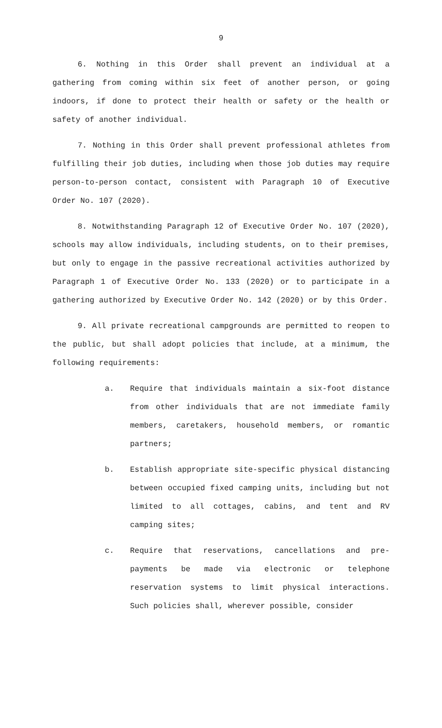9
6. Nothing in this Order shall prevent an individual at a gathering from coming within six feet of another person, or going indoors, if done to protect their health or safety or the health or safety of another individual.
7. Nothing in this Order shall prevent professional athletes from fulfilling their job duties, including when those job duties may require person-to-person contact, consistent with Paragraph 10 of Executive Order No. 107 (2020).
8. Notwithstanding Paragraph 12 of Executive Order No. 107 (2020), schools may allow individuals, including students, on to their premises, but only to engage in the passive recreational activities authorized by Paragraph 1 of Executive Order No. 133 (2020) or to participate in a gathering authorized by Executive Order No. 142 (2020) or by this Order.
9. All private recreational campgrounds are permitted to reopen to the public, but shall adopt policies that include, at a minimum, the following requirements:
a. Require that individuals maintain a six-foot distance from other individuals that are not immediate family members, caretakers, household members, or romantic partners;
b. Establish appropriate site-specific physical distancing between occupied fixed camping units, including but not limited to all cottages, cabins, and tent and RV camping sites;
c. Require that reservations, cancellations and pre-payments be made via electronic or telephone reservation systems to limit physical interactions. Such policies shall, wherever possible, consider